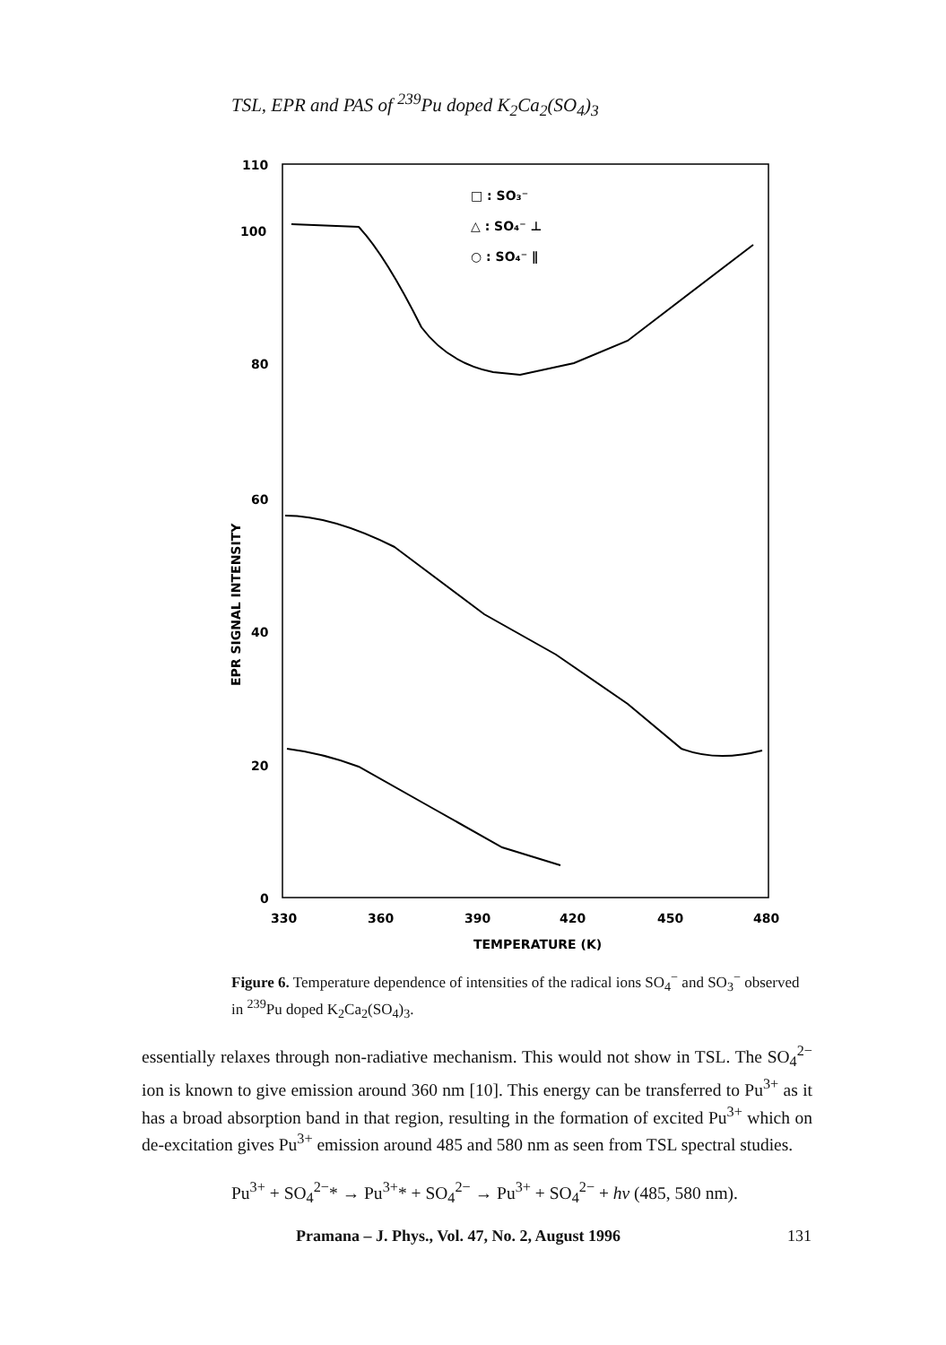TSL, EPR and PAS of <sup>239</sup>Pu doped K<sub>2</sub>Ca<sub>2</sub>(SO<sub>4</sub>)<sub>3</sub>
110
100
80
60
40
20
0
330
360
390
420
450
480
TEMPERATURE (K)
EPR SIGNAL INTENSITY
□ : SO₃⁻
△ : SO₄⁻ ⊥
○ : SO₄⁻ ∥
Figure 6. Temperature dependence of intensities of the radical ions SO<sub>4</sub><sup>−</sup> and SO<sub>3</sub><sup>−</sup> observed in <sup>239</sup>Pu doped K<sub>2</sub>Ca<sub>2</sub>(SO<sub>4</sub>)<sub>3</sub>.
essentially relaxes through non-radiative mechanism. This would not show in TSL. The SO<sub>4</sub><sup>2−</sup> ion is known to give emission around 360 nm [10]. This energy can be transferred to Pu<sup>3+</sup> as it has a broad absorption band in that region, resulting in the formation of excited Pu<sup>3+</sup> which on de-excitation gives Pu<sup>3+</sup> emission around 485 and 580 nm as seen from TSL spectral studies.
Pu<sup>3+</sup> + SO<sub>4</sub><sup>2−</sup>* → Pu<sup>3+</sup>* + SO<sub>4</sub><sup>2−</sup> → Pu<sup>3+</sup> + SO<sub>4</sub><sup>2−</sup> + hν (485, 580 nm).
Pramana – J. Phys., Vol. 47, No. 2, August 1996 131